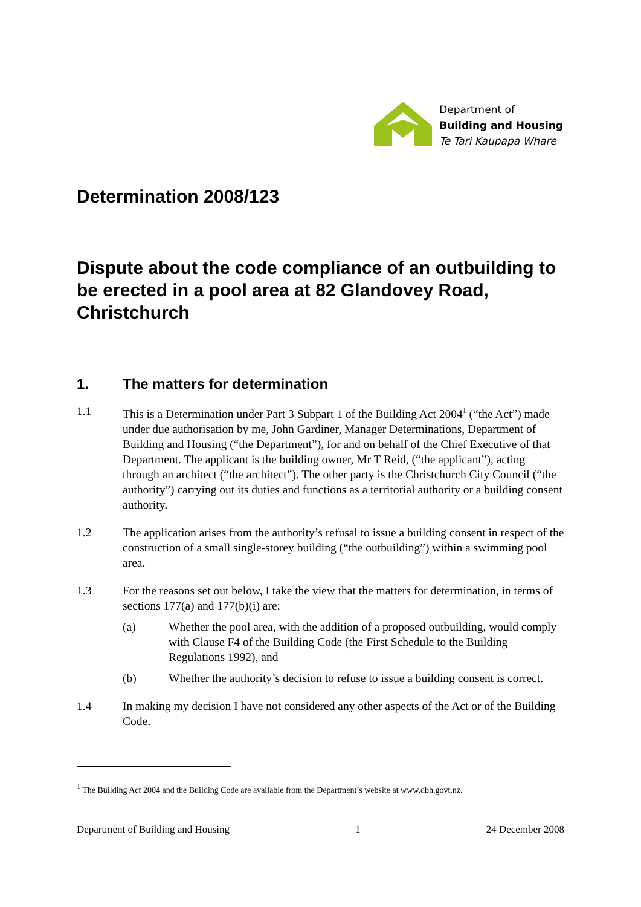Department of
Building and Housing
Te Tari Kaupapa Whare
Determination 2008/123
Dispute about the code compliance of an outbuilding to be erected in a pool area at 82 Glandovey Road, Christchurch
1. The matters for determination
1.1 This is a Determination under Part 3 Subpart 1 of the Building Act 2004<sup>1</sup> (“the Act”) made under due authorisation by me, John Gardiner, Manager Determinations, Department of Building and Housing (“the Department”), for and on behalf of the Chief Executive of that Department. The applicant is the building owner, Mr T Reid, (“the applicant”), acting through an architect (“the architect”). The other party is the Christchurch City Council (“the authority”) carrying out its duties and functions as a territorial authority or a building consent authority.
1.2 The application arises from the authority’s refusal to issue a building consent in respect of the construction of a small single-storey building (“the outbuilding”) within a swimming pool area.
1.3 For the reasons set out below, I take the view that the matters for determination, in terms of sections 177(a) and 177(b)(i) are:
(a) Whether the pool area, with the addition of a proposed outbuilding, would comply with Clause F4 of the Building Code (the First Schedule to the Building Regulations 1992), and
(b) Whether the authority’s decision to refuse to issue a building consent is correct.
1.4 In making my decision I have not considered any other aspects of the Act or of the Building Code.
<sup>1</sup> The Building Act 2004 and the Building Code are available from the Department’s website at www.dbh.govt.nz.
Department of Building and Housing 1 24 December 2008